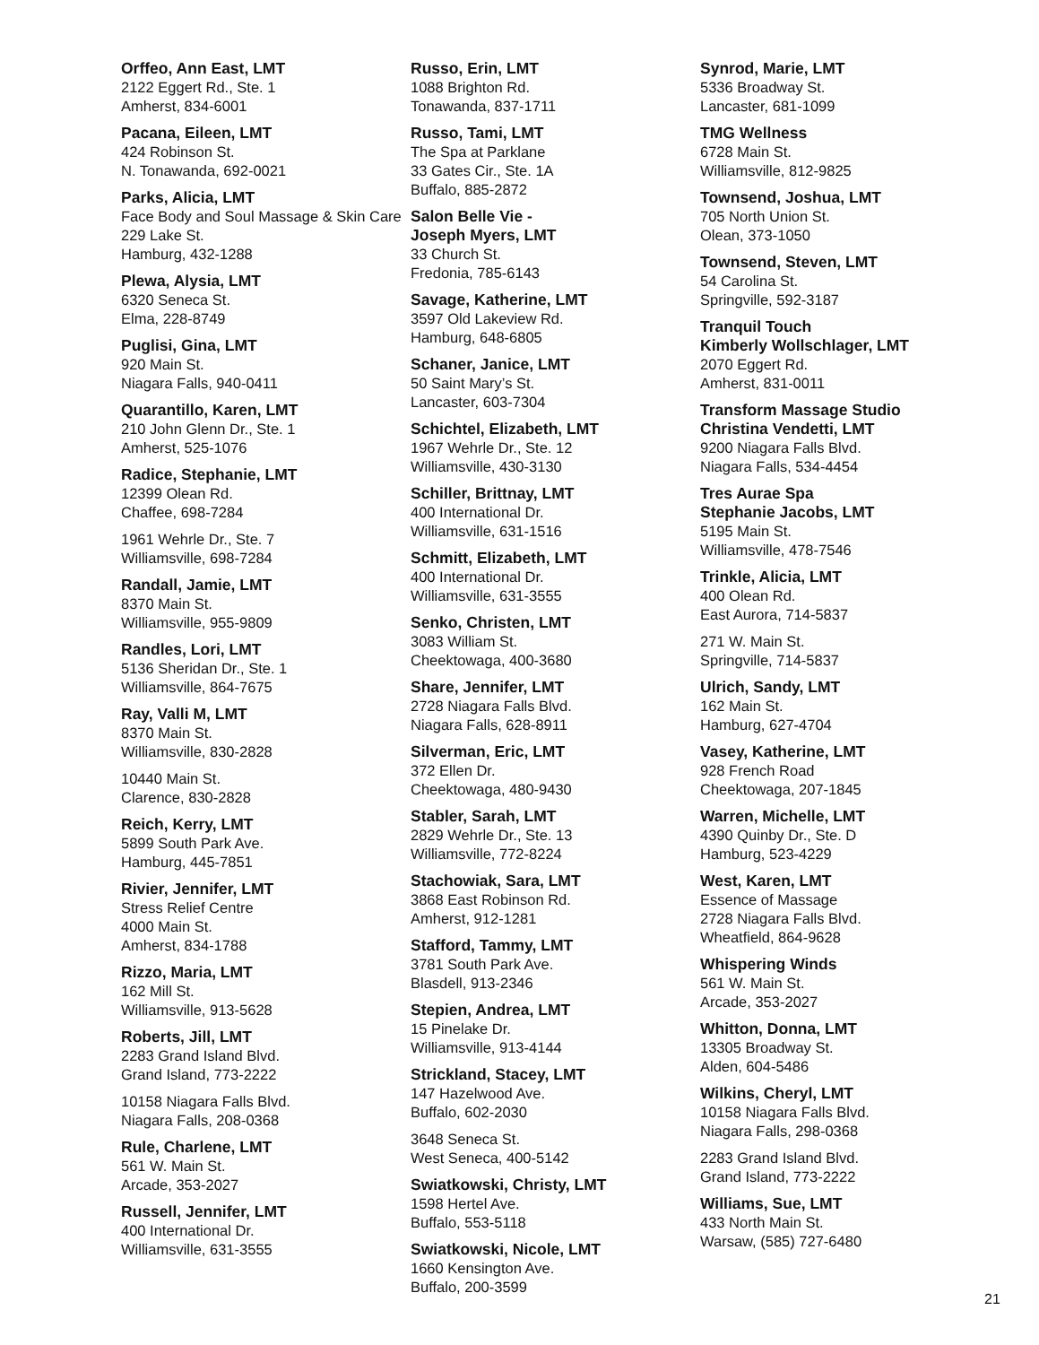Orffeo, Ann East, LMT
2122 Eggert Rd., Ste. 1
Amherst, 834-6001
Pacana, Eileen, LMT
424 Robinson St.
N. Tonawanda, 692-0021
Parks, Alicia, LMT
Face Body and Soul Massage & Skin Care
229 Lake St.
Hamburg, 432-1288
Plewa, Alysia, LMT
6320 Seneca St.
Elma, 228-8749
Puglisi, Gina, LMT
920 Main St.
Niagara Falls, 940-0411
Quarantillo, Karen, LMT
210 John Glenn Dr., Ste. 1
Amherst, 525-1076
Radice, Stephanie, LMT
12399 Olean Rd.
Chaffee, 698-7284
1961 Wehrle Dr., Ste. 7
Williamsville, 698-7284
Randall, Jamie, LMT
8370 Main St.
Williamsville, 955-9809
Randles, Lori, LMT
5136 Sheridan Dr., Ste. 1
Williamsville, 864-7675
Ray, Valli M, LMT
8370 Main St.
Williamsville, 830-2828
10440 Main St.
Clarence, 830-2828
Reich, Kerry, LMT
5899 South Park Ave.
Hamburg, 445-7851
Rivier, Jennifer, LMT
Stress Relief Centre
4000 Main St.
Amherst, 834-1788
Rizzo, Maria, LMT
162 Mill St.
Williamsville, 913-5628
Roberts, Jill, LMT
2283 Grand Island Blvd.
Grand Island, 773-2222
10158 Niagara Falls Blvd.
Niagara Falls, 208-0368
Rule, Charlene, LMT
561 W. Main St.
Arcade, 353-2027
Russell, Jennifer, LMT
400 International Dr.
Williamsville, 631-3555
Russo, Erin, LMT
1088 Brighton Rd.
Tonawanda, 837-1711
Russo, Tami, LMT
The Spa at Parklane
33 Gates Cir., Ste. 1A
Buffalo, 885-2872
Salon Belle Vie -
Joseph Myers, LMT
33 Church St.
Fredonia, 785-6143
Savage, Katherine, LMT
3597 Old Lakeview Rd.
Hamburg, 648-6805
Schaner, Janice, LMT
50 Saint Mary’s St.
Lancaster, 603-7304
Schichtel, Elizabeth, LMT
1967 Wehrle Dr., Ste. 12
Williamsville, 430-3130
Schiller, Brittnay, LMT
400 International Dr.
Williamsville, 631-1516
Schmitt, Elizabeth, LMT
400 International Dr.
Williamsville, 631-3555
Senko, Christen, LMT
3083 William St.
Cheektowaga, 400-3680
Share, Jennifer, LMT
2728 Niagara Falls Blvd.
Niagara Falls, 628-8911
Silverman, Eric, LMT
372 Ellen Dr.
Cheektowaga, 480-9430
Stabler, Sarah, LMT
2829 Wehrle Dr., Ste. 13
Williamsville, 772-8224
Stachowiak, Sara, LMT
3868 East Robinson Rd.
Amherst, 912-1281
Stafford, Tammy, LMT
3781 South Park Ave.
Blasdell, 913-2346
Stepien, Andrea, LMT
15 Pinelake Dr.
Williamsville, 913-4144
Strickland, Stacey, LMT
147 Hazelwood Ave.
Buffalo, 602-2030
3648 Seneca St.
West Seneca, 400-5142
Swiatkowski, Christy, LMT
1598 Hertel Ave.
Buffalo, 553-5118
Swiatkowski, Nicole, LMT
1660 Kensington Ave.
Buffalo, 200-3599
Synrod, Marie, LMT
5336 Broadway St.
Lancaster, 681-1099
TMG Wellness
6728 Main St.
Williamsville, 812-9825
Townsend, Joshua, LMT
705 North Union St.
Olean, 373-1050
Townsend, Steven, LMT
54 Carolina St.
Springville, 592-3187
Tranquil Touch
Kimberly Wollschlager, LMT
2070 Eggert Rd.
Amherst, 831-0011
Transform Massage Studio
Christina Vendetti, LMT
9200 Niagara Falls Blvd.
Niagara Falls, 534-4454
Tres Aurae Spa
Stephanie Jacobs, LMT
5195 Main St.
Williamsville, 478-7546
Trinkle, Alicia, LMT
400 Olean Rd.
East Aurora, 714-5837
271 W. Main St.
Springville, 714-5837
Ulrich, Sandy, LMT
162 Main St.
Hamburg, 627-4704
Vasey, Katherine, LMT
928 French Road
Cheektowaga, 207-1845
Warren, Michelle, LMT
4390 Quinby Dr., Ste. D
Hamburg, 523-4229
West, Karen, LMT
Essence of Massage
2728 Niagara Falls Blvd.
Wheatfield, 864-9628
Whispering Winds
561 W. Main St.
Arcade, 353-2027
Whitton, Donna, LMT
13305 Broadway St.
Alden, 604-5486
Wilkins, Cheryl, LMT
10158 Niagara Falls Blvd.
Niagara Falls, 298-0368
2283 Grand Island Blvd.
Grand Island, 773-2222
Williams, Sue, LMT
433 North Main St.
Warsaw, (585) 727-6480
21